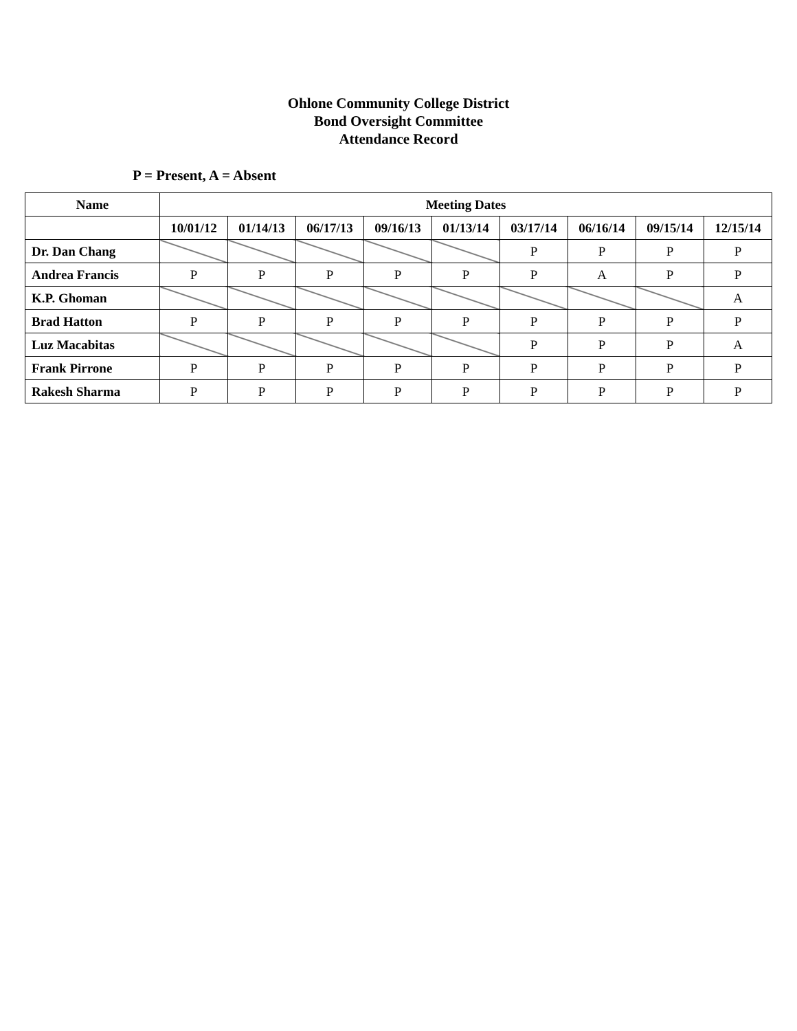Ohlone Community College District
Bond Oversight Committee
Attendance Record
P = Present, A = Absent
| Name | Meeting Dates | | | | | | | | |
| --- | --- | --- | --- | --- | --- | --- | --- | --- | --- |
| | 10/01/12 | 01/14/13 | 06/17/13 | 09/16/13 | 01/13/14 | 03/17/14 | 06/16/14 | 09/15/14 | 12/15/14 |
| Dr. Dan Chang | | | | | | P | P | P | P |
| Andrea Francis | P | P | P | P | P | P | A | P | P |
| K.P. Ghoman | | | | | | | | | A |
| Brad Hatton | P | P | P | P | P | P | P | P | P |
| Luz Macabitas | | | | | | P | P | P | A |
| Frank Pirrone | P | P | P | P | P | P | P | P | P |
| Rakesh Sharma | P | P | P | P | P | P | P | P | P |